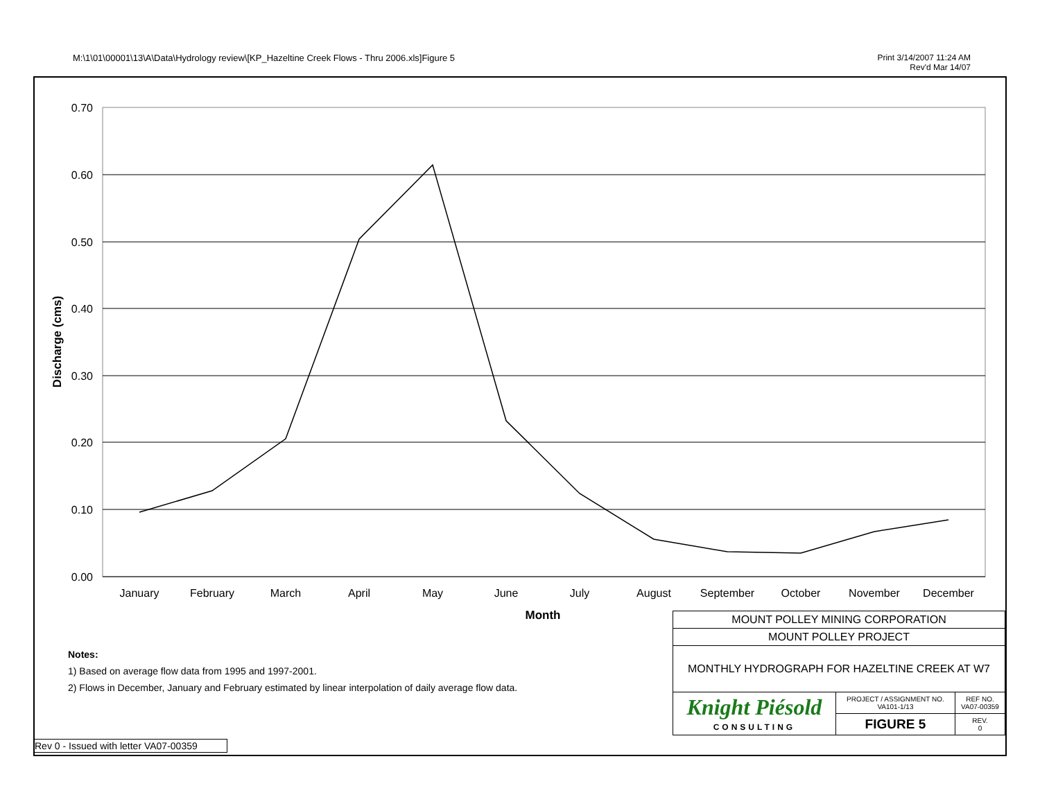M:\1\01\00001\13\A\Data\Hydrology review\[KP_Hazeltine Creek Flows - Thru 2006.xls]Figure 5 Print 3/14/2007 11:24 AM
Rev'd Mar 14/07
0.70
0.60
0.50
0.40
0.30
0.20
0.10
0.00
January
February
March
April
May
June
July
August
September
October
November
December
Month
Discharge (cms)
Notes:
1) Based on average flow data from 1995 and 1997-2001.
2) Flows in December, January and February estimated by linear interpolation of daily average flow data.
Rev 0 - Issued with letter VA07-00359
| MOUNT POLLEY MINING CORPORATION | | | |
| MOUNT POLLEY PROJECT | | | |
| MONTHLY HYDROGRAPH FOR HAZELTINE CREEK AT W7 | | | |
| Knight Piésold CONSULTING | PROJECT / ASSIGNMENT NO. VA101-1/13 | REF NO. VA07-00359 | |
| | FIGURE 5 | | REV. 0 |